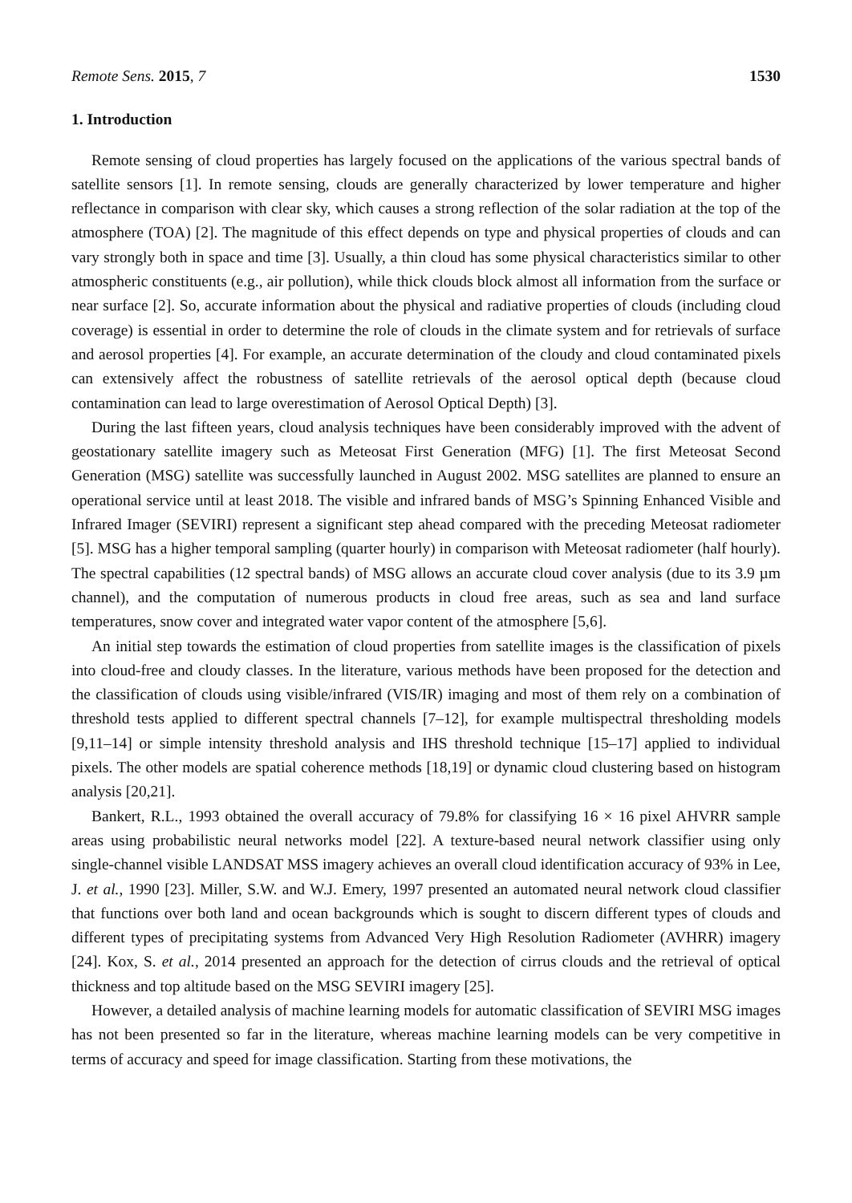Remote Sens. 2015, 7 1530
1. Introduction
Remote sensing of cloud properties has largely focused on the applications of the various spectral bands of satellite sensors [1]. In remote sensing, clouds are generally characterized by lower temperature and higher reflectance in comparison with clear sky, which causes a strong reflection of the solar radiation at the top of the atmosphere (TOA) [2]. The magnitude of this effect depends on type and physical properties of clouds and can vary strongly both in space and time [3]. Usually, a thin cloud has some physical characteristics similar to other atmospheric constituents (e.g., air pollution), while thick clouds block almost all information from the surface or near surface [2]. So, accurate information about the physical and radiative properties of clouds (including cloud coverage) is essential in order to determine the role of clouds in the climate system and for retrievals of surface and aerosol properties [4]. For example, an accurate determination of the cloudy and cloud contaminated pixels can extensively affect the robustness of satellite retrievals of the aerosol optical depth (because cloud contamination can lead to large overestimation of Aerosol Optical Depth) [3].
During the last fifteen years, cloud analysis techniques have been considerably improved with the advent of geostationary satellite imagery such as Meteosat First Generation (MFG) [1]. The first Meteosat Second Generation (MSG) satellite was successfully launched in August 2002. MSG satellites are planned to ensure an operational service until at least 2018. The visible and infrared bands of MSG’s Spinning Enhanced Visible and Infrared Imager (SEVIRI) represent a significant step ahead compared with the preceding Meteosat radiometer [5]. MSG has a higher temporal sampling (quarter hourly) in comparison with Meteosat radiometer (half hourly). The spectral capabilities (12 spectral bands) of MSG allows an accurate cloud cover analysis (due to its 3.9 µm channel), and the computation of numerous products in cloud free areas, such as sea and land surface temperatures, snow cover and integrated water vapor content of the atmosphere [5,6].
An initial step towards the estimation of cloud properties from satellite images is the classification of pixels into cloud-free and cloudy classes. In the literature, various methods have been proposed for the detection and the classification of clouds using visible/infrared (VIS/IR) imaging and most of them rely on a combination of threshold tests applied to different spectral channels [7–12], for example multispectral thresholding models [9,11–14] or simple intensity threshold analysis and IHS threshold technique [15–17] applied to individual pixels. The other models are spatial coherence methods [18,19] or dynamic cloud clustering based on histogram analysis [20,21].
Bankert, R.L., 1993 obtained the overall accuracy of 79.8% for classifying 16 × 16 pixel AHVRR sample areas using probabilistic neural networks model [22]. A texture-based neural network classifier using only single-channel visible LANDSAT MSS imagery achieves an overall cloud identification accuracy of 93% in Lee, J. et al., 1990 [23]. Miller, S.W. and W.J. Emery, 1997 presented an automated neural network cloud classifier that functions over both land and ocean backgrounds which is sought to discern different types of clouds and different types of precipitating systems from Advanced Very High Resolution Radiometer (AVHRR) imagery [24]. Kox, S. et al., 2014 presented an approach for the detection of cirrus clouds and the retrieval of optical thickness and top altitude based on the MSG SEVIRI imagery [25].
However, a detailed analysis of machine learning models for automatic classification of SEVIRI MSG images has not been presented so far in the literature, whereas machine learning models can be very competitive in terms of accuracy and speed for image classification. Starting from these motivations, the